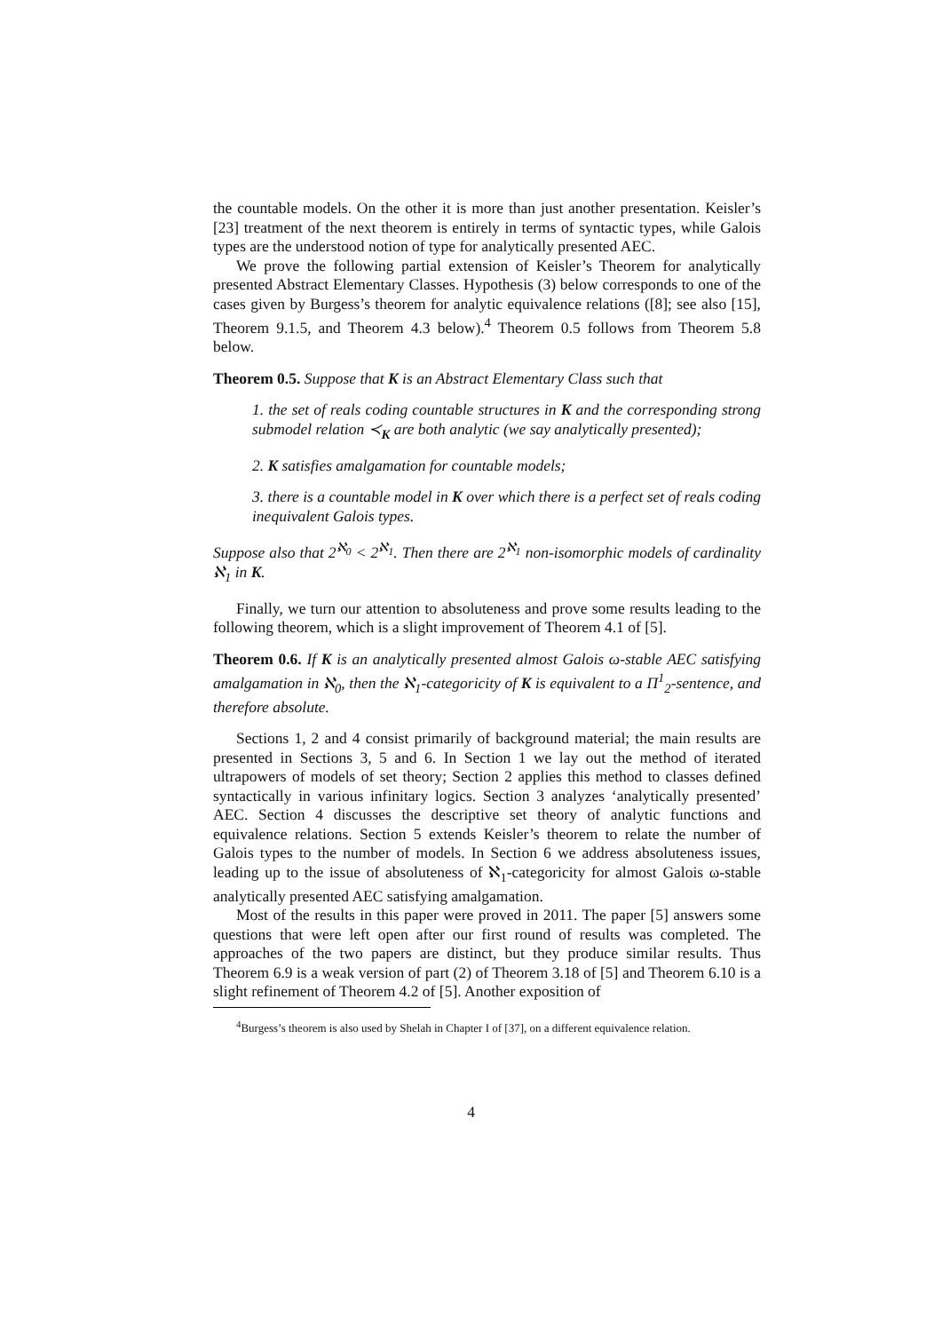the countable models. On the other it is more than just another presentation. Keisler’s [23] treatment of the next theorem is entirely in terms of syntactic types, while Galois types are the understood notion of type for analytically presented AEC.
We prove the following partial extension of Keisler’s Theorem for analytically presented Abstract Elementary Classes. Hypothesis (3) below corresponds to one of the cases given by Burgess’s theorem for analytic equivalence relations ([8]; see also [15], Theorem 9.1.5, and Theorem 4.3 below).<sup>4</sup> Theorem 0.5 follows from Theorem 5.8 below.
Theorem 0.5. Suppose that K is an Abstract Elementary Class such that
1. the set of reals coding countable structures in K and the corresponding strong submodel relation ≺<sub>K</sub> are both analytic (we say analytically presented);
2. K satisfies amalgamation for countable models;
3. there is a countable model in K over which there is a perfect set of reals coding inequivalent Galois types.
Suppose also that 2<sup>ℵ<sub>0</sub></sup> < 2<sup>ℵ<sub>1</sub></sup>. Then there are 2<sup>ℵ<sub>1</sub></sup> non-isomorphic models of cardinality ℵ<sub>1</sub> in K.
Finally, we turn our attention to absoluteness and prove some results leading to the following theorem, which is a slight improvement of Theorem 4.1 of [5].
Theorem 0.6. If K is an analytically presented almost Galois ω-stable AEC satisfying amalgamation in ℵ<sub>0</sub>, then the ℵ<sub>1</sub>-categoricity of K is equivalent to a Π<sup>1</sup><sub>2</sub>-sentence, and therefore absolute.
Sections 1, 2 and 4 consist primarily of background material; the main results are presented in Sections 3, 5 and 6. In Section 1 we lay out the method of iterated ultrapowers of models of set theory; Section 2 applies this method to classes defined syntactically in various infinitary logics. Section 3 analyzes ‘analytically presented’ AEC. Section 4 discusses the descriptive set theory of analytic functions and equivalence relations. Section 5 extends Keisler’s theorem to relate the number of Galois types to the number of models. In Section 6 we address absoluteness issues, leading up to the issue of absoluteness of ℵ<sub>1</sub>-categoricity for almost Galois ω-stable analytically presented AEC satisfying amalgamation.
Most of the results in this paper were proved in 2011. The paper [5] answers some questions that were left open after our first round of results was completed. The approaches of the two papers are distinct, but they produce similar results. Thus Theorem 6.9 is a weak version of part (2) of Theorem 3.18 of [5] and Theorem 6.10 is a slight refinement of Theorem 4.2 of [5]. Another exposition of
<sup>4</sup> Burgess’s theorem is also used by Shelah in Chapter I of [37], on a different equivalence relation.
4